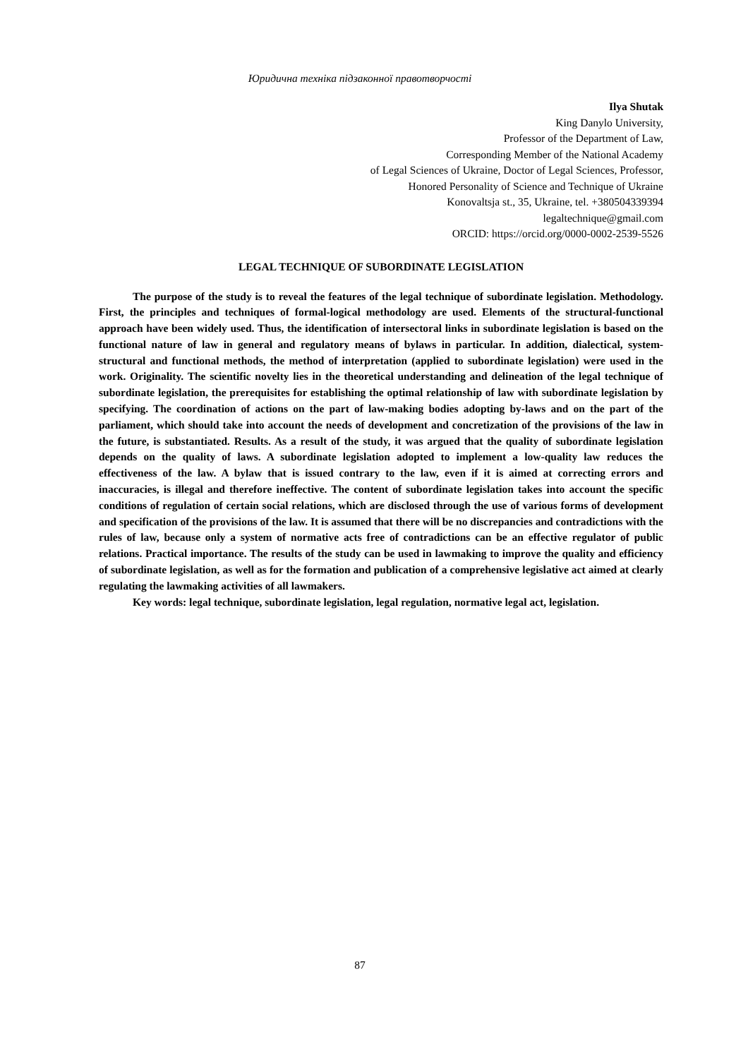Юридична техніка підзаконної правотворчості
Ilya Shutak
King Danylo University,
Professor of the Department of Law,
Corresponding Member of the National Academy
of Legal Sciences of Ukraine, Doctor of Legal Sciences, Professor,
Honored Personality of Science and Technique of Ukraine
Konovaltsja st., 35, Ukraine, tel. +380504339394
legaltechnique@gmail.com
ORCID: https://orcid.org/0000-0002-2539-5526
LEGAL TECHNIQUE OF SUBORDINATE LEGISLATION
The purpose of the study is to reveal the features of the legal technique of subordinate legislation. Methodology. First, the principles and techniques of formal-logical methodology are used. Elements of the structural-functional approach have been widely used. Thus, the identification of intersectoral links in subordinate legislation is based on the functional nature of law in general and regulatory means of bylaws in particular. In addition, dialectical, system-structural and functional methods, the method of interpretation (applied to subordinate legislation) were used in the work. Originality. The scientific novelty lies in the theoretical understanding and delineation of the legal technique of subordinate legislation, the prerequisites for establishing the optimal relationship of law with subordinate legislation by specifying. The coordination of actions on the part of law-making bodies adopting by-laws and on the part of the parliament, which should take into account the needs of development and concretization of the provisions of the law in the future, is substantiated. Results. As a result of the study, it was argued that the quality of subordinate legislation depends on the quality of laws. A subordinate legislation adopted to implement a low-quality law reduces the effectiveness of the law. A bylaw that is issued contrary to the law, even if it is aimed at correcting errors and inaccuracies, is illegal and therefore ineffective. The content of subordinate legislation takes into account the specific conditions of regulation of certain social relations, which are disclosed through the use of various forms of development and specification of the provisions of the law. It is assumed that there will be no discrepancies and contradictions with the rules of law, because only a system of normative acts free of contradictions can be an effective regulator of public relations. Practical importance. The results of the study can be used in lawmaking to improve the quality and efficiency of subordinate legislation, as well as for the formation and publication of a comprehensive legislative act aimed at clearly regulating the lawmaking activities of all lawmakers.
Key words: legal technique, subordinate legislation, legal regulation, normative legal act, legislation.
87